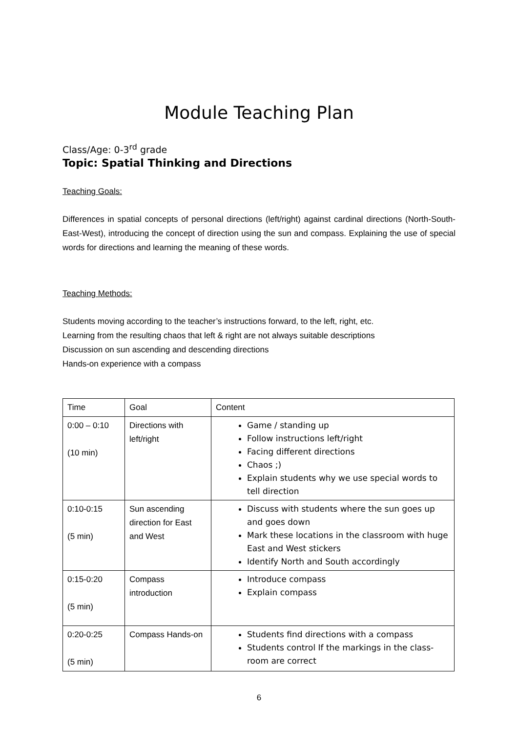Module Teaching Plan
Class/Age: 0-3<sup>rd</sup> grade
Topic: Spatial Thinking and Directions
Teaching Goals:
Differences in spatial concepts of personal directions (left/right) against cardinal directions (North-South-East-West), introducing the concept of direction using the sun and compass. Explaining the use of special words for directions and learning the meaning of these words.
Teaching Methods:
Students moving according to the teacher’s instructions forward, to the left, right, etc.
Learning from the resulting chaos that left & right are not always suitable descriptions
Discussion on sun ascending and descending directions
Hands-on experience with a compass
| Time | Goal | Content |
| --- | --- | --- |
| 0:00 – 0:10 (10 min) | Directions with left/right | Game / standing up Follow instructions left/right Facing different directions Chaos ;) Explain students why we use special words to tell direction |
| 0:10-0:15 (5 min) | Sun ascending direction for East and West | Discuss with students where the sun goes up and goes down Mark these locations in the classroom with huge East and West stickers Identify North and South accordingly |
| 0:15-0:20 (5 min) | Compass introduction | Introduce compass Explain compass |
| 0:20-0:25 (5 min) | Compass Hands-on | Students find directions with a compass Students control If the markings in the class-room are correct |
6